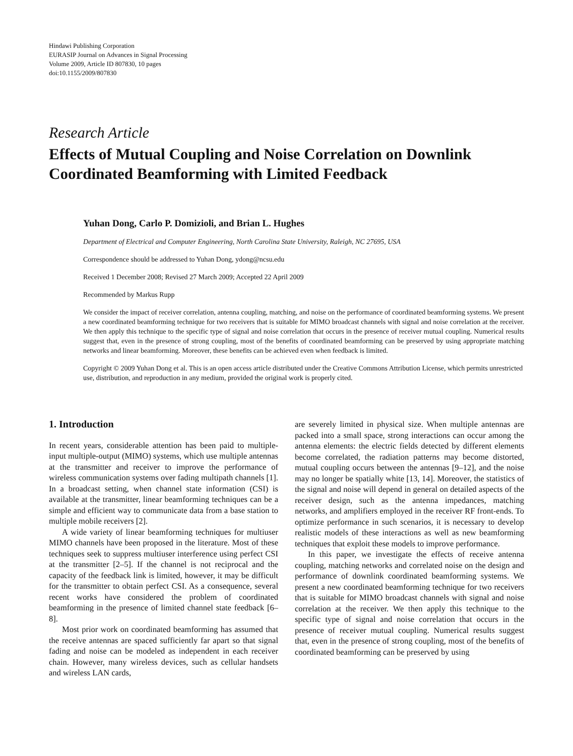Hindawi Publishing Corporation
EURASIP Journal on Advances in Signal Processing
Volume 2009, Article ID 807830, 10 pages
doi:10.1155/2009/807830
Research Article
Effects of Mutual Coupling and Noise Correlation on Downlink Coordinated Beamforming with Limited Feedback
Yuhan Dong, Carlo P. Domizioli, and Brian L. Hughes
Department of Electrical and Computer Engineering, North Carolina State University, Raleigh, NC 27695, USA
Correspondence should be addressed to Yuhan Dong, ydong@ncsu.edu
Received 1 December 2008; Revised 27 March 2009; Accepted 22 April 2009
Recommended by Markus Rupp
We consider the impact of receiver correlation, antenna coupling, matching, and noise on the performance of coordinated beamforming systems. We present a new coordinated beamforming technique for two receivers that is suitable for MIMO broadcast channels with signal and noise correlation at the receiver. We then apply this technique to the specific type of signal and noise correlation that occurs in the presence of receiver mutual coupling. Numerical results suggest that, even in the presence of strong coupling, most of the benefits of coordinated beamforming can be preserved by using appropriate matching networks and linear beamforming. Moreover, these benefits can be achieved even when feedback is limited.
Copyright © 2009 Yuhan Dong et al. This is an open access article distributed under the Creative Commons Attribution License, which permits unrestricted use, distribution, and reproduction in any medium, provided the original work is properly cited.
1. Introduction
In recent years, considerable attention has been paid to multiple-input multiple-output (MIMO) systems, which use multiple antennas at the transmitter and receiver to improve the performance of wireless communication systems over fading multipath channels [1]. In a broadcast setting, when channel state information (CSI) is available at the transmitter, linear beamforming techniques can be a simple and efficient way to communicate data from a base station to multiple mobile receivers [2].
A wide variety of linear beamforming techniques for multiuser MIMO channels have been proposed in the literature. Most of these techniques seek to suppress multiuser interference using perfect CSI at the transmitter [2–5]. If the channel is not reciprocal and the capacity of the feedback link is limited, however, it may be difficult for the transmitter to obtain perfect CSI. As a consequence, several recent works have considered the problem of coordinated beamforming in the presence of limited channel state feedback [6–8].
Most prior work on coordinated beamforming has assumed that the receive antennas are spaced sufficiently far apart so that signal fading and noise can be modeled as independent in each receiver chain. However, many wireless devices, such as cellular handsets and wireless LAN cards,
are severely limited in physical size. When multiple antennas are packed into a small space, strong interactions can occur among the antenna elements: the electric fields detected by different elements become correlated, the radiation patterns may become distorted, mutual coupling occurs between the antennas [9–12], and the noise may no longer be spatially white [13, 14]. Moreover, the statistics of the signal and noise will depend in general on detailed aspects of the receiver design, such as the antenna impedances, matching networks, and amplifiers employed in the receiver RF front-ends. To optimize performance in such scenarios, it is necessary to develop realistic models of these interactions as well as new beamforming techniques that exploit these models to improve performance.
In this paper, we investigate the effects of receive antenna coupling, matching networks and correlated noise on the design and performance of downlink coordinated beamforming systems. We present a new coordinated beamforming technique for two receivers that is suitable for MIMO broadcast channels with signal and noise correlation at the receiver. We then apply this technique to the specific type of signal and noise correlation that occurs in the presence of receiver mutual coupling. Numerical results suggest that, even in the presence of strong coupling, most of the benefits of coordinated beamforming can be preserved by using